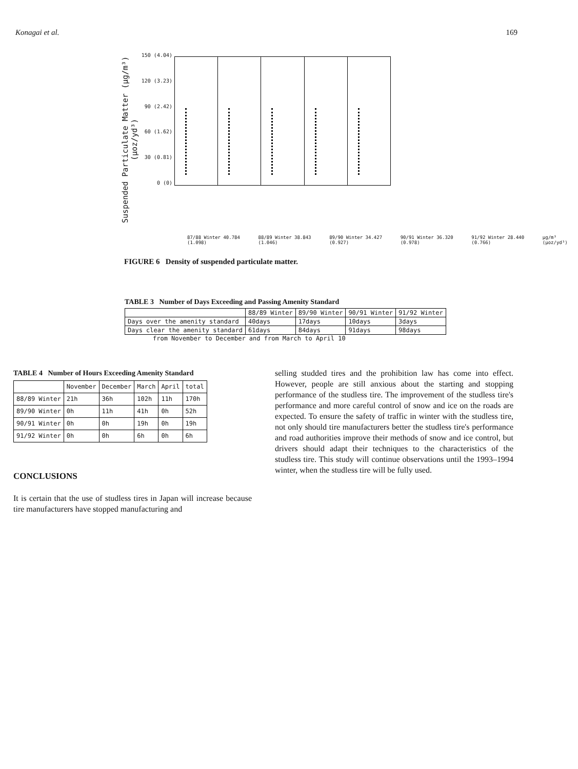Konagai et al. 169
Suspended Particulate Matter (μg/m³) (μoz/yd³)
150 (4.04)
120 (3.23)
90 (2.42)
60 (1.62)
30 (0.81)
0 (0)
87/88 Winter 40.784 (1.098) 88/89 Winter 38.843 (1.046) 89/90 Winter 34.427 (0.927) 90/91 Winter 36.320 (0.978) 91/92 Winter 28.440 (0.766) μg/m³ (μoz/yd³)
FIGURE 6 Density of suspended particulate matter.
TABLE 3 Number of Days Exceeding and Passing Amenity Standard
| | 88/89 Winter | 89/90 Winter | 90/91 Winter | 91/92 Winter |
| --- | --- | --- | --- | --- |
| Days over the amenity standard | 40days | 17days | 10days | 3days |
| Days clear the amenity standard | 61days | 84days | 91days | 98days |
from November to December and from March to April 10
TABLE 4 Number of Hours Exceeding Amenity Standard
| | November | December | March | April | total |
| --- | --- | --- | --- | --- | --- |
| 88/89 Winter | 21h | 36h | 102h | 11h | 170h |
| 89/90 Winter | 0h | 11h | 41h | 0h | 52h |
| 90/91 Winter | 0h | 0h | 19h | 0h | 19h |
| 91/92 Winter | 0h | 0h | 6h | 0h | 6h |
CONCLUSIONS
It is certain that the use of studless tires in Japan will increase because tire manufacturers have stopped manufacturing and
selling studded tires and the prohibition law has come into effect. However, people are still anxious about the starting and stopping performance of the studless tire. The improvement of the studless tire's performance and more careful control of snow and ice on the roads are expected. To ensure the safety of traffic in winter with the studless tire, not only should tire manufacturers better the studless tire's performance and road authorities improve their methods of snow and ice control, but drivers should adapt their techniques to the characteristics of the studless tire. This study will continue observations until the 1993–1994 winter, when the studless tire will be fully used.